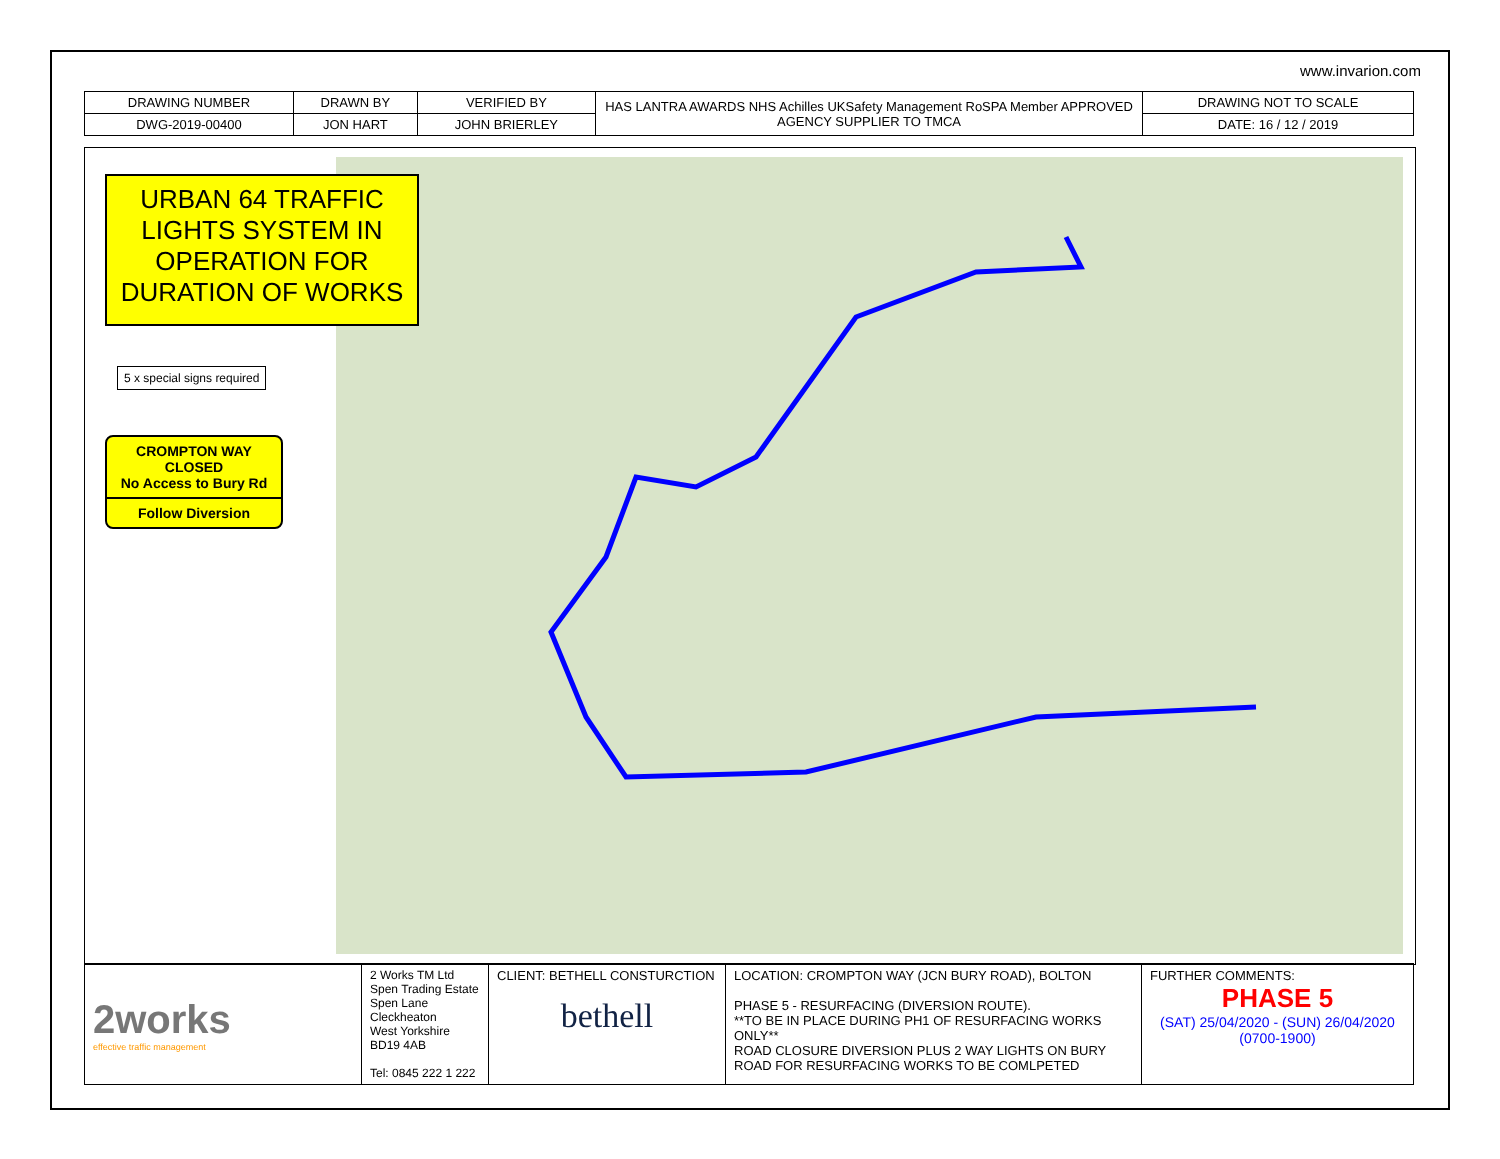www.invarion.com
| DRAWING NUMBER | DRAWN BY | VERIFIED BY | HAS LANTRA AWARDS NHS Achilles UKSafety Management RoSPA Member APPROVED AGENCY SUPPLIER TO TMCA | DRAWING NOT TO SCALE |
| DWG-2019-00400 | JON HART | JOHN BRIERLEY | | DATE: 16 / 12 / 2019 |
URBAN 64 TRAFFIC LIGHTS SYSTEM IN OPERATION FOR DURATION OF WORKS
5 x special signs required
CROMPTON WAY CLOSED
No Access to Bury Rd
Follow Diversion
| 2works effective traffic management | 2 Works TM Ltd Spen Trading Estate Spen Lane Cleckheaton West Yorkshire BD19 4AB Tel: 0845 222 1 222 | CLIENT: BETHELL CONSTURCTION bethell | LOCATION: CROMPTON WAY (JCN BURY ROAD), BOLTON PHASE 5 - RESURFACING (DIVERSION ROUTE). **TO BE IN PLACE DURING PH1 OF RESURFACING WORKS ONLY** ROAD CLOSURE DIVERSION PLUS 2 WAY LIGHTS ON BURY ROAD FOR RESURFACING WORKS TO BE COMLPETED | FURTHER COMMENTS: PHASE 5 (SAT) 25/04/2020 - (SUN) 26/04/2020 (0700-1900) |